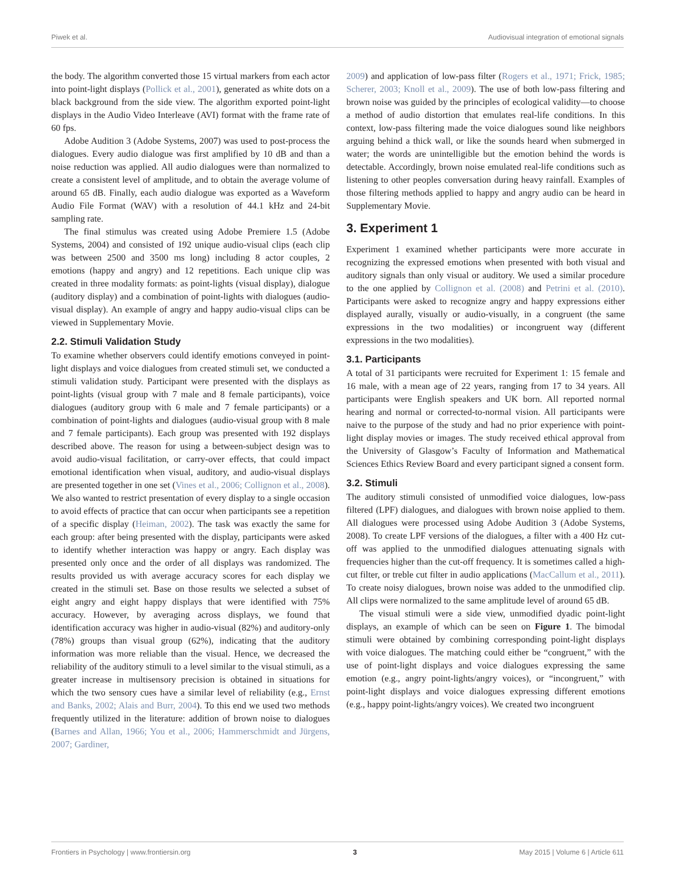Piwek et al. Audiovisual integration of emotional signals
the body. The algorithm converted those 15 virtual markers from each actor into point-light displays (Pollick et al., 2001), generated as white dots on a black background from the side view. The algorithm exported point-light displays in the Audio Video Interleave (AVI) format with the frame rate of 60 fps.
Adobe Audition 3 (Adobe Systems, 2007) was used to post-process the dialogues. Every audio dialogue was first amplified by 10 dB and than a noise reduction was applied. All audio dialogues were than normalized to create a consistent level of amplitude, and to obtain the average volume of around 65 dB. Finally, each audio dialogue was exported as a Waveform Audio File Format (WAV) with a resolution of 44.1 kHz and 24-bit sampling rate.
The final stimulus was created using Adobe Premiere 1.5 (Adobe Systems, 2004) and consisted of 192 unique audio-visual clips (each clip was between 2500 and 3500 ms long) including 8 actor couples, 2 emotions (happy and angry) and 12 repetitions. Each unique clip was created in three modality formats: as point-lights (visual display), dialogue (auditory display) and a combination of point-lights with dialogues (audio-visual display). An example of angry and happy audio-visual clips can be viewed in Supplementary Movie.
2.2. Stimuli Validation Study
To examine whether observers could identify emotions conveyed in point-light displays and voice dialogues from created stimuli set, we conducted a stimuli validation study. Participant were presented with the displays as point-lights (visual group with 7 male and 8 female participants), voice dialogues (auditory group with 6 male and 7 female participants) or a combination of point-lights and dialogues (audio-visual group with 8 male and 7 female participants). Each group was presented with 192 displays described above. The reason for using a between-subject design was to avoid audio-visual facilitation, or carry-over effects, that could impact emotional identification when visual, auditory, and audio-visual displays are presented together in one set (Vines et al., 2006; Collignon et al., 2008). We also wanted to restrict presentation of every display to a single occasion to avoid effects of practice that can occur when participants see a repetition of a specific display (Heiman, 2002). The task was exactly the same for each group: after being presented with the display, participants were asked to identify whether interaction was happy or angry. Each display was presented only once and the order of all displays was randomized. The results provided us with average accuracy scores for each display we created in the stimuli set. Base on those results we selected a subset of eight angry and eight happy displays that were identified with 75% accuracy. However, by averaging across displays, we found that identification accuracy was higher in audio-visual (82%) and auditory-only (78%) groups than visual group (62%), indicating that the auditory information was more reliable than the visual. Hence, we decreased the reliability of the auditory stimuli to a level similar to the visual stimuli, as a greater increase in multisensory precision is obtained in situations for which the two sensory cues have a similar level of reliability (e.g., Ernst and Banks, 2002; Alais and Burr, 2004). To this end we used two methods frequently utilized in the literature: addition of brown noise to dialogues (Barnes and Allan, 1966; You et al., 2006; Hammerschmidt and Jürgens, 2007; Gardiner,
2009) and application of low-pass filter (Rogers et al., 1971; Frick, 1985; Scherer, 2003; Knoll et al., 2009). The use of both low-pass filtering and brown noise was guided by the principles of ecological validity—to choose a method of audio distortion that emulates real-life conditions. In this context, low-pass filtering made the voice dialogues sound like neighbors arguing behind a thick wall, or like the sounds heard when submerged in water; the words are unintelligible but the emotion behind the words is detectable. Accordingly, brown noise emulated real-life conditions such as listening to other peoples conversation during heavy rainfall. Examples of those filtering methods applied to happy and angry audio can be heard in Supplementary Movie.
3. Experiment 1
Experiment 1 examined whether participants were more accurate in recognizing the expressed emotions when presented with both visual and auditory signals than only visual or auditory. We used a similar procedure to the one applied by Collignon et al. (2008) and Petrini et al. (2010). Participants were asked to recognize angry and happy expressions either displayed aurally, visually or audio-visually, in a congruent (the same expressions in the two modalities) or incongruent way (different expressions in the two modalities).
3.1. Participants
A total of 31 participants were recruited for Experiment 1: 15 female and 16 male, with a mean age of 22 years, ranging from 17 to 34 years. All participants were English speakers and UK born. All reported normal hearing and normal or corrected-to-normal vision. All participants were naive to the purpose of the study and had no prior experience with point-light display movies or images. The study received ethical approval from the University of Glasgow’s Faculty of Information and Mathematical Sciences Ethics Review Board and every participant signed a consent form.
3.2. Stimuli
The auditory stimuli consisted of unmodified voice dialogues, low-pass filtered (LPF) dialogues, and dialogues with brown noise applied to them. All dialogues were processed using Adobe Audition 3 (Adobe Systems, 2008). To create LPF versions of the dialogues, a filter with a 400 Hz cut-off was applied to the unmodified dialogues attenuating signals with frequencies higher than the cut-off frequency. It is sometimes called a high-cut filter, or treble cut filter in audio applications (MacCallum et al., 2011). To create noisy dialogues, brown noise was added to the unmodified clip. All clips were normalized to the same amplitude level of around 65 dB.
The visual stimuli were a side view, unmodified dyadic point-light displays, an example of which can be seen on Figure 1. The bimodal stimuli were obtained by combining corresponding point-light displays with voice dialogues. The matching could either be “congruent,” with the use of point-light displays and voice dialogues expressing the same emotion (e.g., angry point-lights/angry voices), or “incongruent,” with point-light displays and voice dialogues expressing different emotions (e.g., happy point-lights/angry voices). We created two incongruent
Frontiers in Psychology | www.frontiersin.org 3 May 2015 | Volume 6 | Article 611